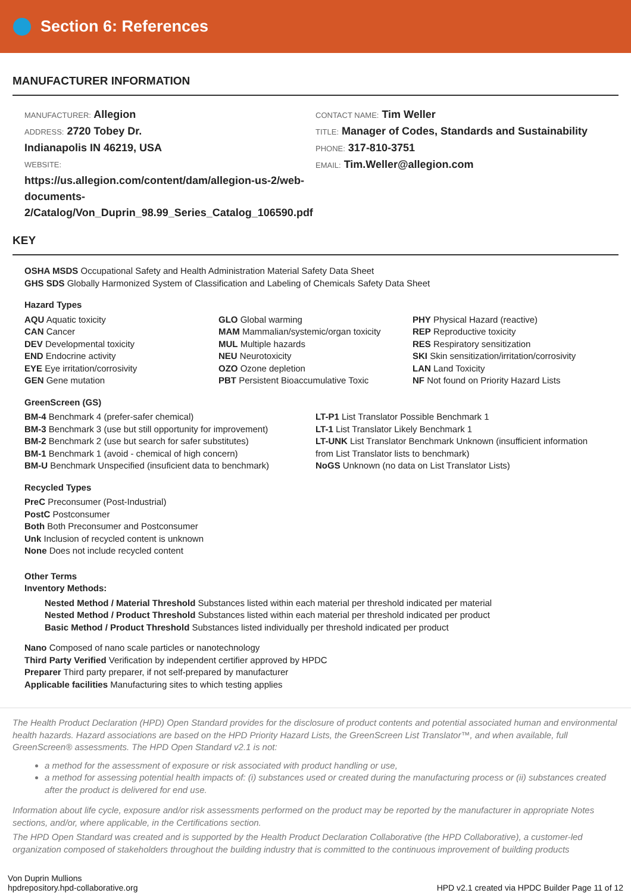Section 6: References
MANUFACTURER INFORMATION
MANUFACTURER: Allegion
ADDRESS: 2720 Tobey Dr.
Indianapolis IN 46219, USA
WEBSITE:
https://us.allegion.com/content/dam/allegion-us-2/web-documents-2/Catalog/Von_Duprin_98.99_Series_Catalog_106590.pdf
CONTACT NAME: Tim Weller
TITLE: Manager of Codes, Standards and Sustainability
PHONE: 317-810-3751
EMAIL: Tim.Weller@allegion.com
KEY
OSHA MSDS Occupational Safety and Health Administration Material Safety Data Sheet
GHS SDS Globally Harmonized System of Classification and Labeling of Chemicals Safety Data Sheet
Hazard Types
AQU Aquatic toxicity
CAN Cancer
DEV Developmental toxicity
END Endocrine activity
EYE Eye irritation/corrosivity
GEN Gene mutation
GLO Global warming
MAM Mammalian/systemic/organ toxicity
MUL Multiple hazards
NEU Neurotoxicity
OZO Ozone depletion
PBT Persistent Bioaccumulative Toxic
PHY Physical Hazard (reactive)
REP Reproductive toxicity
RES Respiratory sensitization
SKI Skin sensitization/irritation/corrosivity
LAN Land Toxicity
NF Not found on Priority Hazard Lists
GreenScreen (GS)
BM-4 Benchmark 4 (prefer-safer chemical)
BM-3 Benchmark 3 (use but still opportunity for improvement)
BM-2 Benchmark 2 (use but search for safer substitutes)
BM-1 Benchmark 1 (avoid - chemical of high concern)
BM-U Benchmark Unspecified (insuficient data to benchmark)
LT-P1 List Translator Possible Benchmark 1
LT-1 List Translator Likely Benchmark 1
LT-UNK List Translator Benchmark Unknown (insufficient information from List Translator lists to benchmark)
NoGS Unknown (no data on List Translator Lists)
Recycled Types
PreC Preconsumer (Post-Industrial)
PostC Postconsumer
Both Both Preconsumer and Postconsumer
Unk Inclusion of recycled content is unknown
None Does not include recycled content
Other Terms
Inventory Methods:
Nested Method / Material Threshold Substances listed within each material per threshold indicated per material
Nested Method / Product Threshold Substances listed within each material per threshold indicated per product
Basic Method / Product Threshold Substances listed individually per threshold indicated per product
Nano Composed of nano scale particles or nanotechnology
Third Party Verified Verification by independent certifier approved by HPDC
Preparer Third party preparer, if not self-prepared by manufacturer
Applicable facilities Manufacturing sites to which testing applies
The Health Product Declaration (HPD) Open Standard provides for the disclosure of product contents and potential associated human and environmental health hazards. Hazard associations are based on the HPD Priority Hazard Lists, the GreenScreen List Translator™, and when available, full GreenScreen® assessments. The HPD Open Standard v2.1 is not:
a method for the assessment of exposure or risk associated with product handling or use,
a method for assessing potential health impacts of: (i) substances used or created during the manufacturing process or (ii) substances created after the product is delivered for end use.
Information about life cycle, exposure and/or risk assessments performed on the product may be reported by the manufacturer in appropriate Notes sections, and/or, where applicable, in the Certifications section.
The HPD Open Standard was created and is supported by the Health Product Declaration Collaborative (the HPD Collaborative), a customer-led organization composed of stakeholders throughout the building industry that is committed to the continuous improvement of building products
Von Duprin Mullions
hpdrepository.hpd-collaborative.org
HPD v2.1 created via HPDC Builder Page 11 of 12